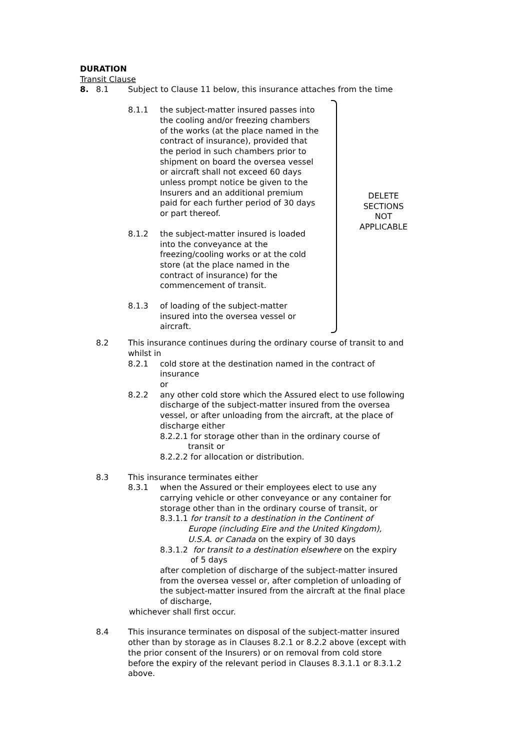DELETE SECTIONS NOT APPLICABLE
DURATION
Transit Clause
8. 8.1 Subject to Clause 11 below, this insurance attaches from the time
8.1.1 the subject-matter insured passes into the cooling and/or freezing chambers of the works (at the place named in the contract of insurance), provided that the period in such chambers prior to shipment on board the oversea vessel or aircraft shall not exceed 60 days unless prompt notice be given to the Insurers and an additional premium paid for each further period of 30 days or part thereof.
8.1.2 the subject-matter insured is loaded into the conveyance at the freezing/cooling works or at the cold store (at the place named in the contract of insurance) for the commencement of transit.
8.1.3 of loading of the subject-matter insured into the oversea vessel or aircraft.
8.2 This insurance continues during the ordinary course of transit to and whilst in
8.2.1 cold store at the destination named in the contract of insurance
or
8.2.2 any other cold store which the Assured elect to use following discharge of the subject-matter insured from the oversea vessel, or after unloading from the aircraft, at the place of discharge either
8.2.2.1 for storage other than in the ordinary course of
transit or
8.2.2.2 for allocation or distribution.
8.3 This insurance terminates either
8.3.1 when the Assured or their employees elect to use any carrying vehicle or other conveyance or any container for storage other than in the ordinary course of transit, or
8.3.1.1 for transit to a destination in the Continent of
Europe (including Eire and the United Kingdom),
U.S.A. or Canada on the expiry of 30 days
8.3.1.2 for transit to a destination elsewhere on the expiry
of 5 days
after completion of discharge of the subject-matter insured from the oversea vessel or, after completion of unloading of the subject-matter insured from the aircraft at the final place of discharge,
whichever shall first occur.
8.4 This insurance terminates on disposal of the subject-matter insured other than by storage as in Clauses 8.2.1 or 8.2.2 above (except with the prior consent of the Insurers) or on removal from cold store before the expiry of the relevant period in Clauses 8.3.1.1 or 8.3.1.2 above.